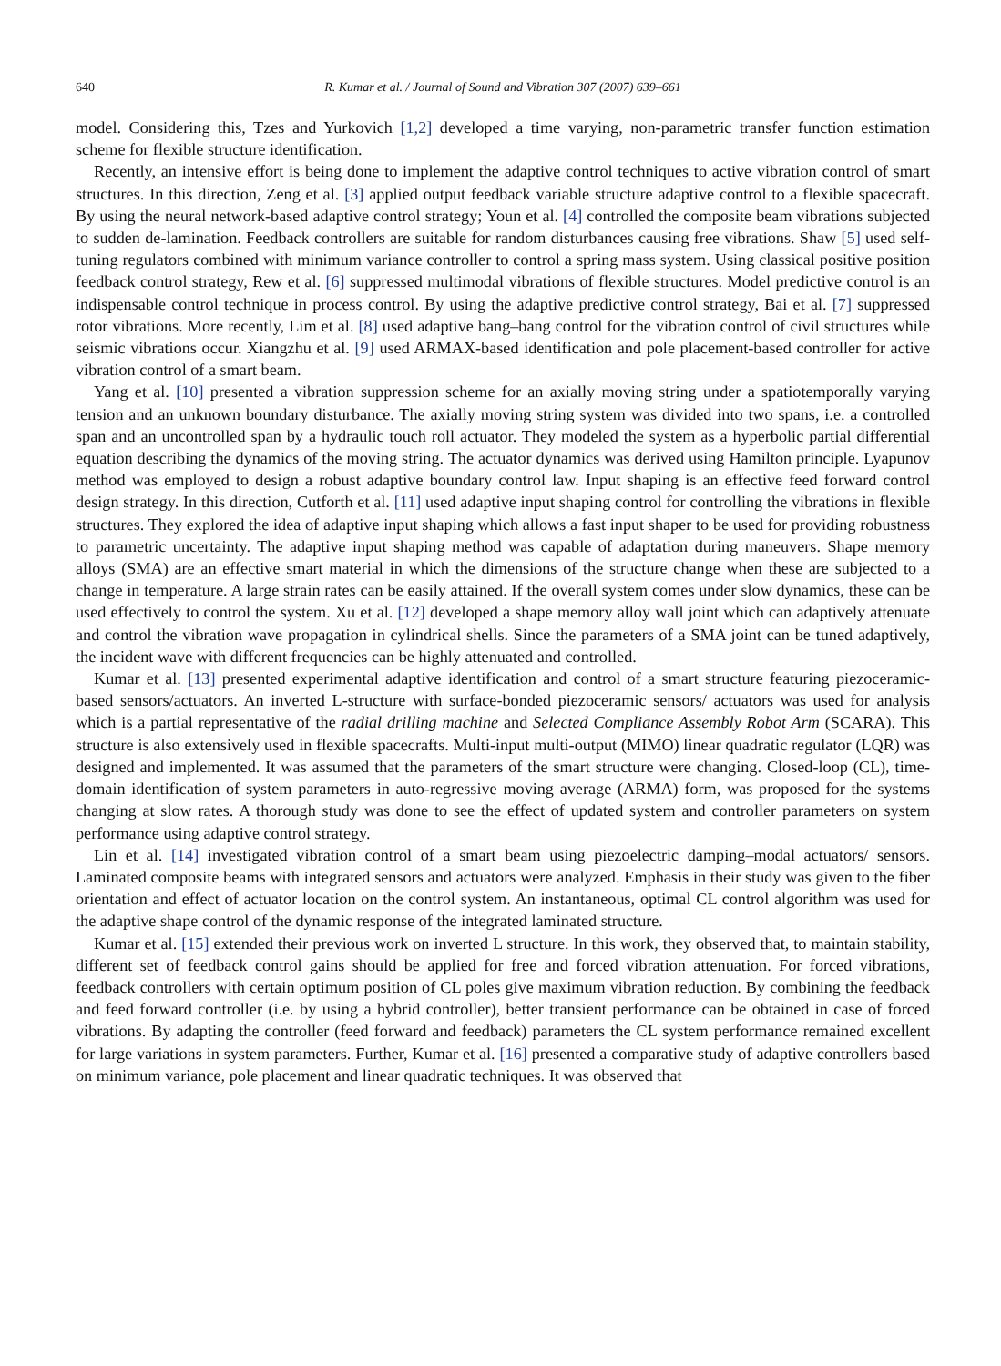640 R. Kumar et al. / Journal of Sound and Vibration 307 (2007) 639–661
model. Considering this, Tzes and Yurkovich [1,2] developed a time varying, non-parametric transfer function estimation scheme for flexible structure identification.
Recently, an intensive effort is being done to implement the adaptive control techniques to active vibration control of smart structures. In this direction, Zeng et al. [3] applied output feedback variable structure adaptive control to a flexible spacecraft. By using the neural network-based adaptive control strategy; Youn et al. [4] controlled the composite beam vibrations subjected to sudden de-lamination. Feedback controllers are suitable for random disturbances causing free vibrations. Shaw [5] used self-tuning regulators combined with minimum variance controller to control a spring mass system. Using classical positive position feedback control strategy, Rew et al. [6] suppressed multimodal vibrations of flexible structures. Model predictive control is an indispensable control technique in process control. By using the adaptive predictive control strategy, Bai et al. [7] suppressed rotor vibrations. More recently, Lim et al. [8] used adaptive bang–bang control for the vibration control of civil structures while seismic vibrations occur. Xiangzhu et al. [9] used ARMAX-based identification and pole placement-based controller for active vibration control of a smart beam.
Yang et al. [10] presented a vibration suppression scheme for an axially moving string under a spatiotemporally varying tension and an unknown boundary disturbance. The axially moving string system was divided into two spans, i.e. a controlled span and an uncontrolled span by a hydraulic touch roll actuator. They modeled the system as a hyperbolic partial differential equation describing the dynamics of the moving string. The actuator dynamics was derived using Hamilton principle. Lyapunov method was employed to design a robust adaptive boundary control law. Input shaping is an effective feed forward control design strategy. In this direction, Cutforth et al. [11] used adaptive input shaping control for controlling the vibrations in flexible structures. They explored the idea of adaptive input shaping which allows a fast input shaper to be used for providing robustness to parametric uncertainty. The adaptive input shaping method was capable of adaptation during maneuvers. Shape memory alloys (SMA) are an effective smart material in which the dimensions of the structure change when these are subjected to a change in temperature. A large strain rates can be easily attained. If the overall system comes under slow dynamics, these can be used effectively to control the system. Xu et al. [12] developed a shape memory alloy wall joint which can adaptively attenuate and control the vibration wave propagation in cylindrical shells. Since the parameters of a SMA joint can be tuned adaptively, the incident wave with different frequencies can be highly attenuated and controlled.
Kumar et al. [13] presented experimental adaptive identification and control of a smart structure featuring piezoceramic-based sensors/actuators. An inverted L-structure with surface-bonded piezoceramic sensors/ actuators was used for analysis which is a partial representative of the radial drilling machine and Selected Compliance Assembly Robot Arm (SCARA). This structure is also extensively used in flexible spacecrafts. Multi-input multi-output (MIMO) linear quadratic regulator (LQR) was designed and implemented. It was assumed that the parameters of the smart structure were changing. Closed-loop (CL), time-domain identification of system parameters in auto-regressive moving average (ARMA) form, was proposed for the systems changing at slow rates. A thorough study was done to see the effect of updated system and controller parameters on system performance using adaptive control strategy.
Lin et al. [14] investigated vibration control of a smart beam using piezoelectric damping–modal actuators/ sensors. Laminated composite beams with integrated sensors and actuators were analyzed. Emphasis in their study was given to the fiber orientation and effect of actuator location on the control system. An instantaneous, optimal CL control algorithm was used for the adaptive shape control of the dynamic response of the integrated laminated structure.
Kumar et al. [15] extended their previous work on inverted L structure. In this work, they observed that, to maintain stability, different set of feedback control gains should be applied for free and forced vibration attenuation. For forced vibrations, feedback controllers with certain optimum position of CL poles give maximum vibration reduction. By combining the feedback and feed forward controller (i.e. by using a hybrid controller), better transient performance can be obtained in case of forced vibrations. By adapting the controller (feed forward and feedback) parameters the CL system performance remained excellent for large variations in system parameters. Further, Kumar et al. [16] presented a comparative study of adaptive controllers based on minimum variance, pole placement and linear quadratic techniques. It was observed that